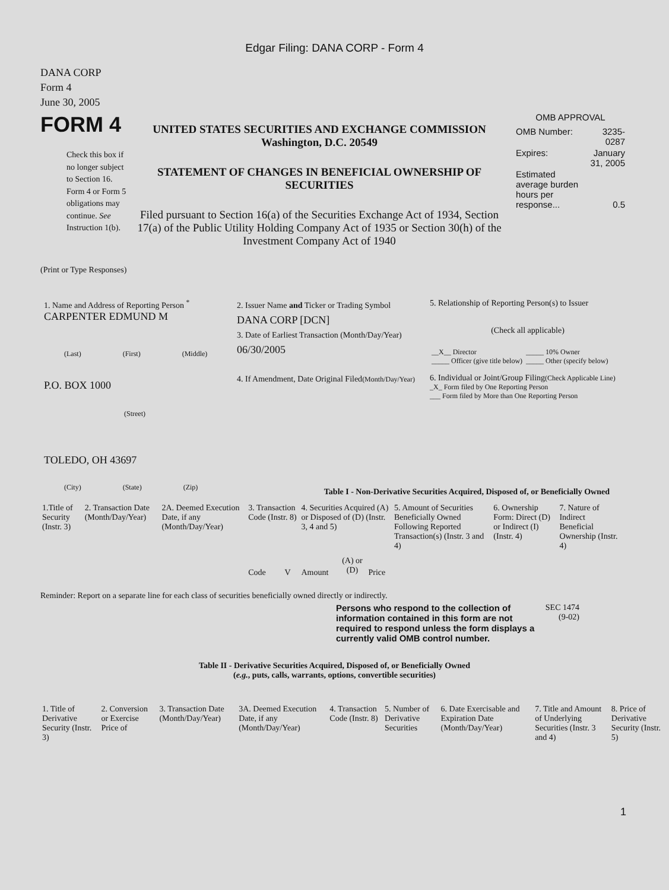Edgar Filing: DANA CORP - Form 4
DANA CORP
Form 4
June 30, 2005
FORM 4
Check this box if no longer subject to Section 16. Form 4 or Form 5 obligations may continue. See Instruction 1(b).
UNITED STATES SECURITIES AND EXCHANGE COMMISSION
Washington, D.C. 20549
STATEMENT OF CHANGES IN BENEFICIAL OWNERSHIP OF SECURITIES
Filed pursuant to Section 16(a) of the Securities Exchange Act of 1934, Section 17(a) of the Public Utility Holding Company Act of 1935 or Section 30(h) of the Investment Company Act of 1940
OMB APPROVAL
| OMB Number: | 3235-0287 |
| Expires: | January 31, 2005 |
| Estimated average burden hours per response... | 0.5 |
(Print or Type Responses)
1. Name and Address of Reporting Person <sup>*</sup>
CARPENTER EDMUND M
(Last) (First) (Middle)
P.O. BOX 1000
(Street)
TOLEDO, OH 43697
(City) (State) (Zip)
2. Issuer Name and Ticker or Trading Symbol
DANA CORP [DCN]
3. Date of Earliest Transaction (Month/Day/Year)
06/30/2005
4. If Amendment, Date Original Filed(Month/Day/Year)
5. Relationship of Reporting Person(s) to Issuer
(Check all applicable)
| __X__ Director _____ Officer (give title below) | _____ 10% Owner _____ Other (specify below) |
6. Individual or Joint/Group Filing(Check Applicable Line)
_X_ Form filed by One Reporting Person
___ Form filed by More than One Reporting Person
Table I - Non-Derivative Securities Acquired, Disposed of, or Beneficially Owned
| 1.Title of Security (Instr. 3) | 2. Transaction Date (Month/Day/Year) | 2A. Deemed Execution Date, if any (Month/Day/Year) | 3. Transaction Code (Instr. 8) | | 4. Securities Acquired (A) or Disposed of (D) (Instr. 3, 4 and 5) | | | 5. Amount of Securities Beneficially Owned Following Reported Transaction(s) (Instr. 3 and 4) | 6. Ownership Form: Direct (D) or Indirect (I) (Instr. 4) | 7. Nature of Indirect Beneficial Ownership (Instr. 4) |
| | | | Code | V | Amount | (A) or (D) | Price | | | |
Reminder: Report on a separate line for each class of securities beneficially owned directly or indirectly.
Persons who respond to the collection of information contained in this form are not required to respond unless the form displays a currently valid OMB control number.
SEC 1474 (9-02)
Table II - Derivative Securities Acquired, Disposed of, or Beneficially Owned
(e.g., puts, calls, warrants, options, convertible securities)
| 1. Title of Derivative Security (Instr. 3) | 2. Conversion or Exercise Price of | 3. Transaction Date (Month/Day/Year) | 3A. Deemed Execution Date, if any (Month/Day/Year) | 4. Transaction Code (Instr. 8) | 5. Number of Derivative Securities | 6. Date Exercisable and Expiration Date (Month/Day/Year) | 7. Title and Amount of Underlying Securities (Instr. 3 and 4) | 8. Price of Derivative Security (Instr. 5) |
1